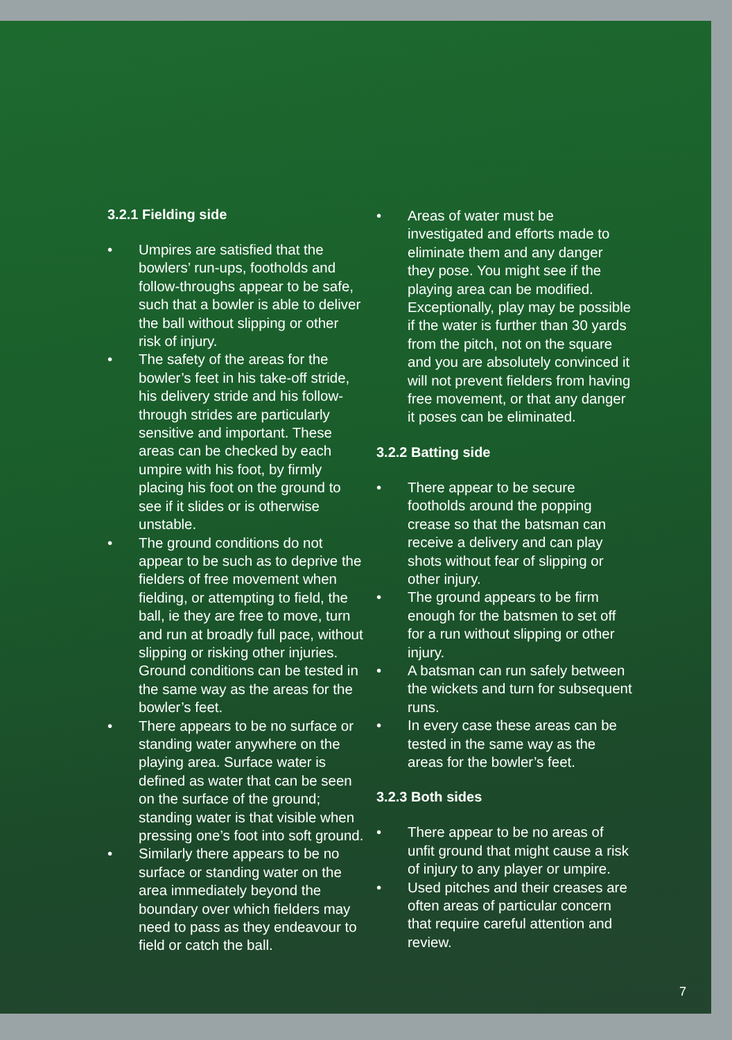3.2.1 Fielding side
• Umpires are satisfied that the bowlers’ run-ups, footholds and follow-throughs appear to be safe, such that a bowler is able to deliver the ball without slipping or other risk of injury.
• The safety of the areas for the bowler’s feet in his take-off stride, his delivery stride and his follow-through strides are particularly sensitive and important. These areas can be checked by each umpire with his foot, by firmly placing his foot on the ground to see if it slides or is otherwise unstable.
• The ground conditions do not appear to be such as to deprive the fielders of free movement when fielding, or attempting to field, the ball, ie they are free to move, turn and run at broadly full pace, without slipping or risking other injuries. Ground conditions can be tested in the same way as the areas for the bowler’s feet.
• There appears to be no surface or standing water anywhere on the playing area. Surface water is defined as water that can be seen on the surface of the ground; standing water is that visible when pressing one’s foot into soft ground.
• Similarly there appears to be no surface or standing water on the area immediately beyond the boundary over which fielders may need to pass as they endeavour to field or catch the ball.
• Areas of water must be investigated and efforts made to eliminate them and any danger they pose. You might see if the playing area can be modified. Exceptionally, play may be possible if the water is further than 30 yards from the pitch, not on the square and you are absolutely convinced it will not prevent fielders from having free movement, or that any danger it poses can be eliminated.
3.2.2 Batting side
• There appear to be secure footholds around the popping crease so that the batsman can receive a delivery and can play shots without fear of slipping or other injury.
• The ground appears to be firm enough for the batsmen to set off for a run without slipping or other injury.
• A batsman can run safely between the wickets and turn for subsequent runs.
• In every case these areas can be tested in the same way as the areas for the bowler’s feet.
3.2.3 Both sides
• There appear to be no areas of unfit ground that might cause a risk of injury to any player or umpire.
• Used pitches and their creases are often areas of particular concern that require careful attention and review.
7